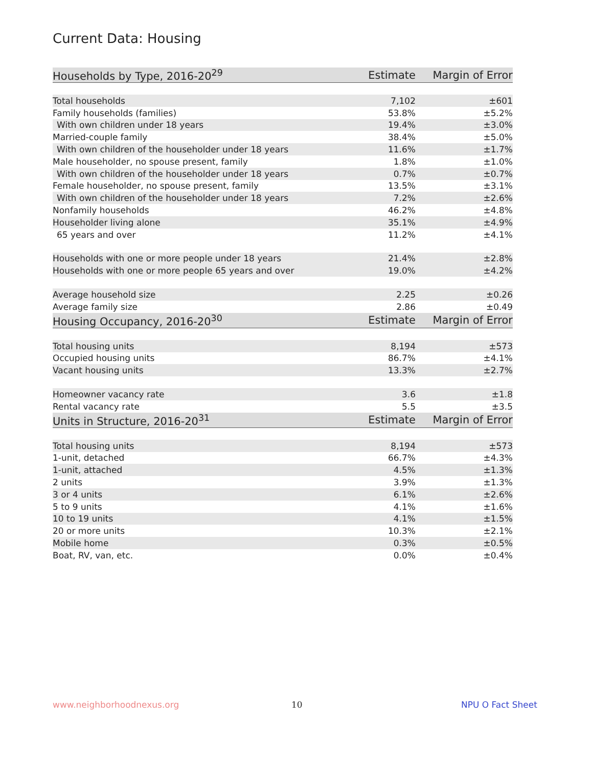Current Data: Housing
| Households by Type, 2016-20<sup>29</sup> | Estimate | Margin of Error |
| --- | --- | --- |
| Total households | 7,102 | ±601 |
| Family households (families) | 53.8% | ±5.2% |
| With own children under 18 years | 19.4% | ±3.0% |
| Married-couple family | 38.4% | ±5.0% |
| With own children of the householder under 18 years | 11.6% | ±1.7% |
| Male householder, no spouse present, family | 1.8% | ±1.0% |
| With own children of the householder under 18 years | 0.7% | ±0.7% |
| Female householder, no spouse present, family | 13.5% | ±3.1% |
| With own children of the householder under 18 years | 7.2% | ±2.6% |
| Nonfamily households | 46.2% | ±4.8% |
| Householder living alone | 35.1% | ±4.9% |
| 65 years and over | 11.2% | ±4.1% |
| Households with one or more people under 18 years | 21.4% | ±2.8% |
| Households with one or more people 65 years and over | 19.0% | ±4.2% |
| Average household size | 2.25 | ±0.26 |
| Average family size | 2.86 | ±0.49 |
| Housing Occupancy, 2016-20<sup>30</sup> | Estimate | Margin of Error |
| Total housing units | 8,194 | ±573 |
| Occupied housing units | 86.7% | ±4.1% |
| Vacant housing units | 13.3% | ±2.7% |
| Homeowner vacancy rate | 3.6 | ±1.8 |
| Rental vacancy rate | 5.5 | ±3.5 |
| Units in Structure, 2016-20<sup>31</sup> | Estimate | Margin of Error |
| Total housing units | 8,194 | ±573 |
| 1-unit, detached | 66.7% | ±4.3% |
| 1-unit, attached | 4.5% | ±1.3% |
| 2 units | 3.9% | ±1.3% |
| 3 or 4 units | 6.1% | ±2.6% |
| 5 to 9 units | 4.1% | ±1.6% |
| 10 to 19 units | 4.1% | ±1.5% |
| 20 or more units | 10.3% | ±2.1% |
| Mobile home | 0.3% | ±0.5% |
| Boat, RV, van, etc. | 0.0% | ±0.4% |
www.neighborhoodnexus.org 10 NPU O Fact Sheet